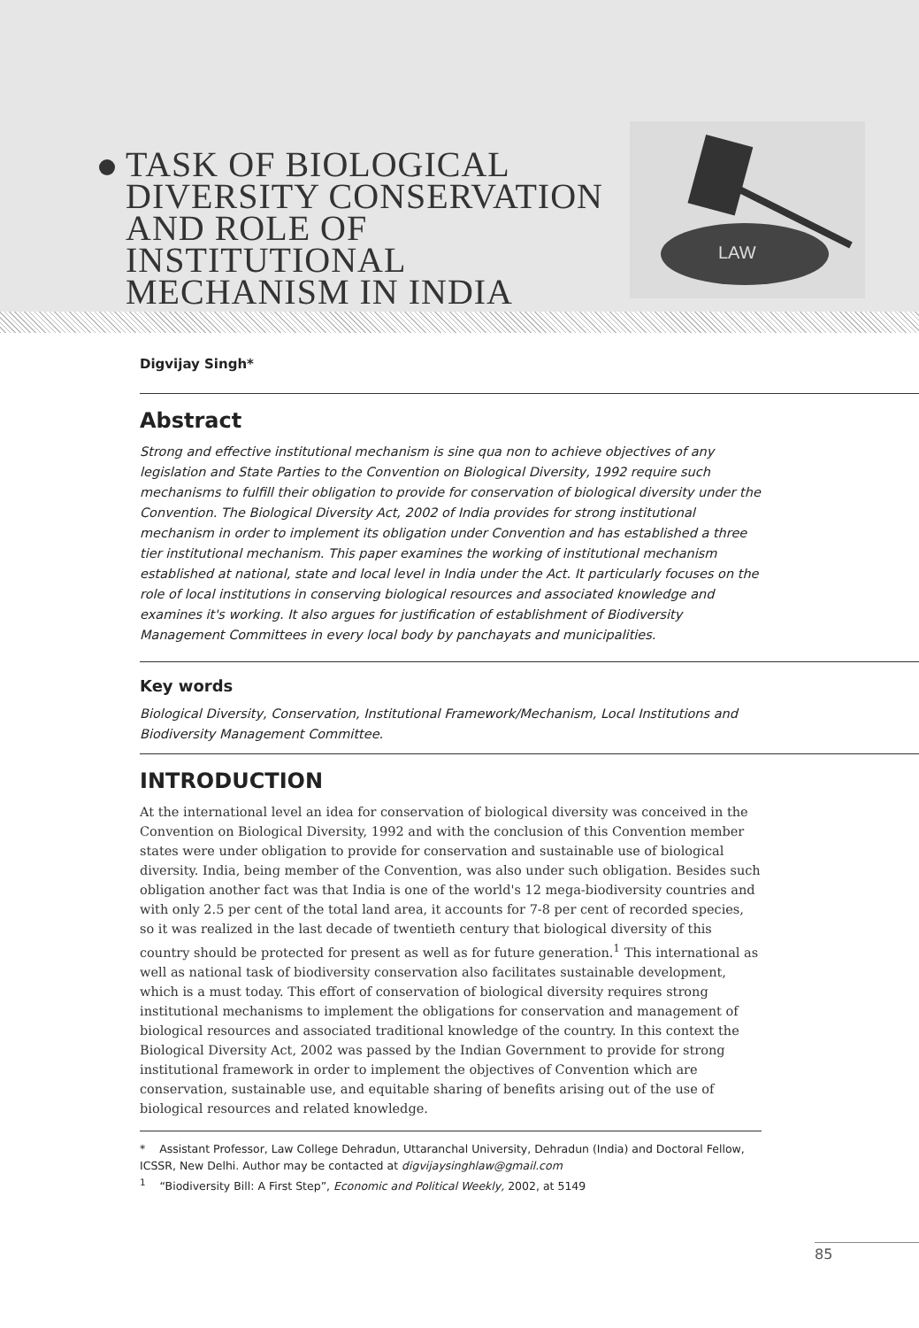TASK OF BIOLOGICAL DIVERSITY CONSERVATION AND ROLE OF INSTITUTIONAL MECHANISM IN INDIA
LAW
Digvijay Singh*
Abstract
Strong and effective institutional mechanism is sine qua non to achieve objectives of any legislation and State Parties to the Convention on Biological Diversity, 1992 require such mechanisms to fulfill their obligation to provide for conservation of biological diversity under the Convention. The Biological Diversity Act, 2002 of India provides for strong institutional mechanism in order to implement its obligation under Convention and has established a three tier institutional mechanism. This paper examines the working of institutional mechanism established at national, state and local level in India under the Act. It particularly focuses on the role of local institutions in conserving biological resources and associated knowledge and examines it's working. It also argues for justification of establishment of Biodiversity Management Committees in every local body by panchayats and municipalities.
Key words
Biological Diversity, Conservation, Institutional Framework/Mechanism, Local Institutions and Biodiversity Management Committee.
INTRODUCTION
At the international level an idea for conservation of biological diversity was conceived in the Convention on Biological Diversity, 1992 and with the conclusion of this Convention member states were under obligation to provide for conservation and sustainable use of biological diversity. India, being member of the Convention, was also under such obligation. Besides such obligation another fact was that India is one of the world's 12 mega-biodiversity countries and with only 2.5 per cent of the total land area, it accounts for 7-8 per cent of recorded species, so it was realized in the last decade of twentieth century that biological diversity of this country should be protected for present as well as for future generation.<sup>1</sup> This international as well as national task of biodiversity conservation also facilitates sustainable development, which is a must today. This effort of conservation of biological diversity requires strong institutional mechanisms to implement the obligations for conservation and management of biological resources and associated traditional knowledge of the country. In this context the Biological Diversity Act, 2002 was passed by the Indian Government to provide for strong institutional framework in order to implement the objectives of Convention which are conservation, sustainable use, and equitable sharing of benefits arising out of the use of biological resources and related knowledge.
* Assistant Professor, Law College Dehradun, Uttaranchal University, Dehradun (India) and Doctoral Fellow, ICSSR, New Delhi. Author may be contacted at digvijaysinghlaw@gmail.com
<sup>1</sup> “Biodiversity Bill: A First Step”, Economic and Political Weekly, 2002, at 5149
85